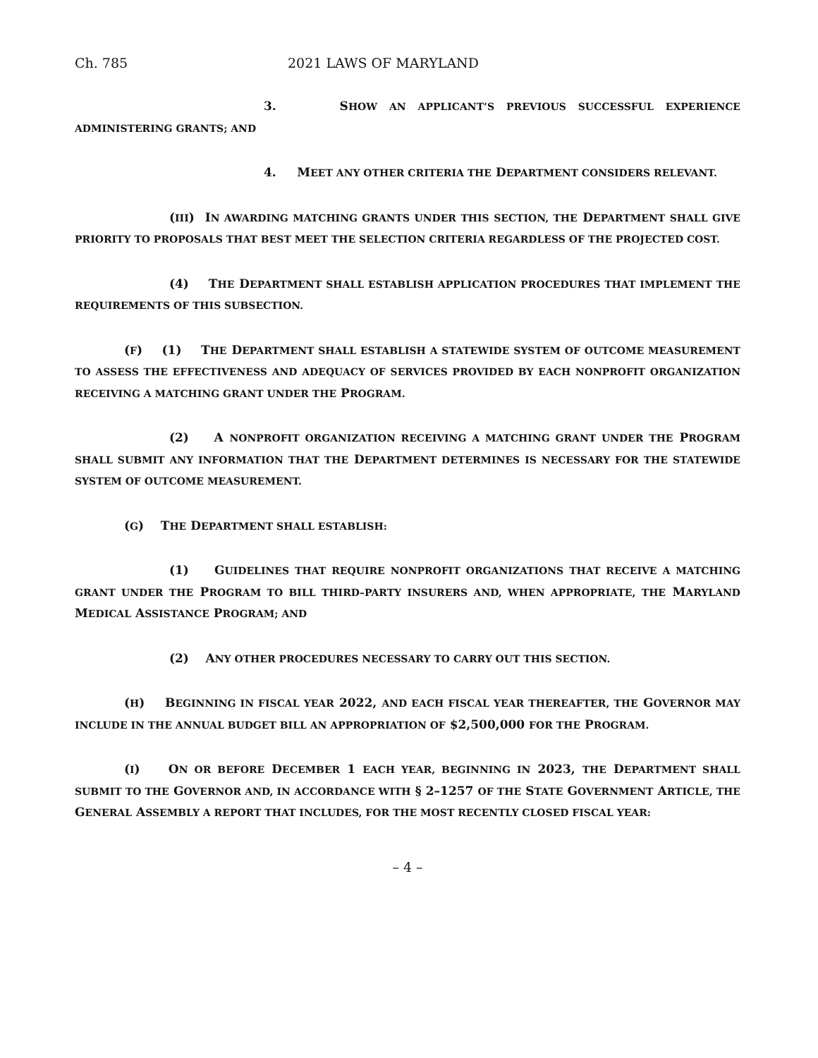Ch. 785 2021 LAWS OF MARYLAND
3. SHOW AN APPLICANT’S PREVIOUS SUCCESSFUL EXPERIENCE ADMINISTERING GRANTS; AND
4. MEET ANY OTHER CRITERIA THE DEPARTMENT CONSIDERS RELEVANT.
(III) IN AWARDING MATCHING GRANTS UNDER THIS SECTION, THE DEPARTMENT SHALL GIVE PRIORITY TO PROPOSALS THAT BEST MEET THE SELECTION CRITERIA REGARDLESS OF THE PROJECTED COST.
(4) THE DEPARTMENT SHALL ESTABLISH APPLICATION PROCEDURES THAT IMPLEMENT THE REQUIREMENTS OF THIS SUBSECTION.
(F) (1) THE DEPARTMENT SHALL ESTABLISH A STATEWIDE SYSTEM OF OUTCOME MEASUREMENT TO ASSESS THE EFFECTIVENESS AND ADEQUACY OF SERVICES PROVIDED BY EACH NONPROFIT ORGANIZATION RECEIVING A MATCHING GRANT UNDER THE PROGRAM.
(2) A NONPROFIT ORGANIZATION RECEIVING A MATCHING GRANT UNDER THE PROGRAM SHALL SUBMIT ANY INFORMATION THAT THE DEPARTMENT DETERMINES IS NECESSARY FOR THE STATEWIDE SYSTEM OF OUTCOME MEASUREMENT.
(G) THE DEPARTMENT SHALL ESTABLISH:
(1) GUIDELINES THAT REQUIRE NONPROFIT ORGANIZATIONS THAT RECEIVE A MATCHING GRANT UNDER THE PROGRAM TO BILL THIRD–PARTY INSURERS AND, WHEN APPROPRIATE, THE MARYLAND MEDICAL ASSISTANCE PROGRAM; AND
(2) ANY OTHER PROCEDURES NECESSARY TO CARRY OUT THIS SECTION.
(H) BEGINNING IN FISCAL YEAR 2022, AND EACH FISCAL YEAR THEREAFTER, THE GOVERNOR MAY INCLUDE IN THE ANNUAL BUDGET BILL AN APPROPRIATION OF $2,500,000 FOR THE PROGRAM.
(I) ON OR BEFORE DECEMBER 1 EACH YEAR, BEGINNING IN 2023, THE DEPARTMENT SHALL SUBMIT TO THE GOVERNOR AND, IN ACCORDANCE WITH § 2–1257 OF THE STATE GOVERNMENT ARTICLE, THE GENERAL ASSEMBLY A REPORT THAT INCLUDES, FOR THE MOST RECENTLY CLOSED FISCAL YEAR:
– 4 –